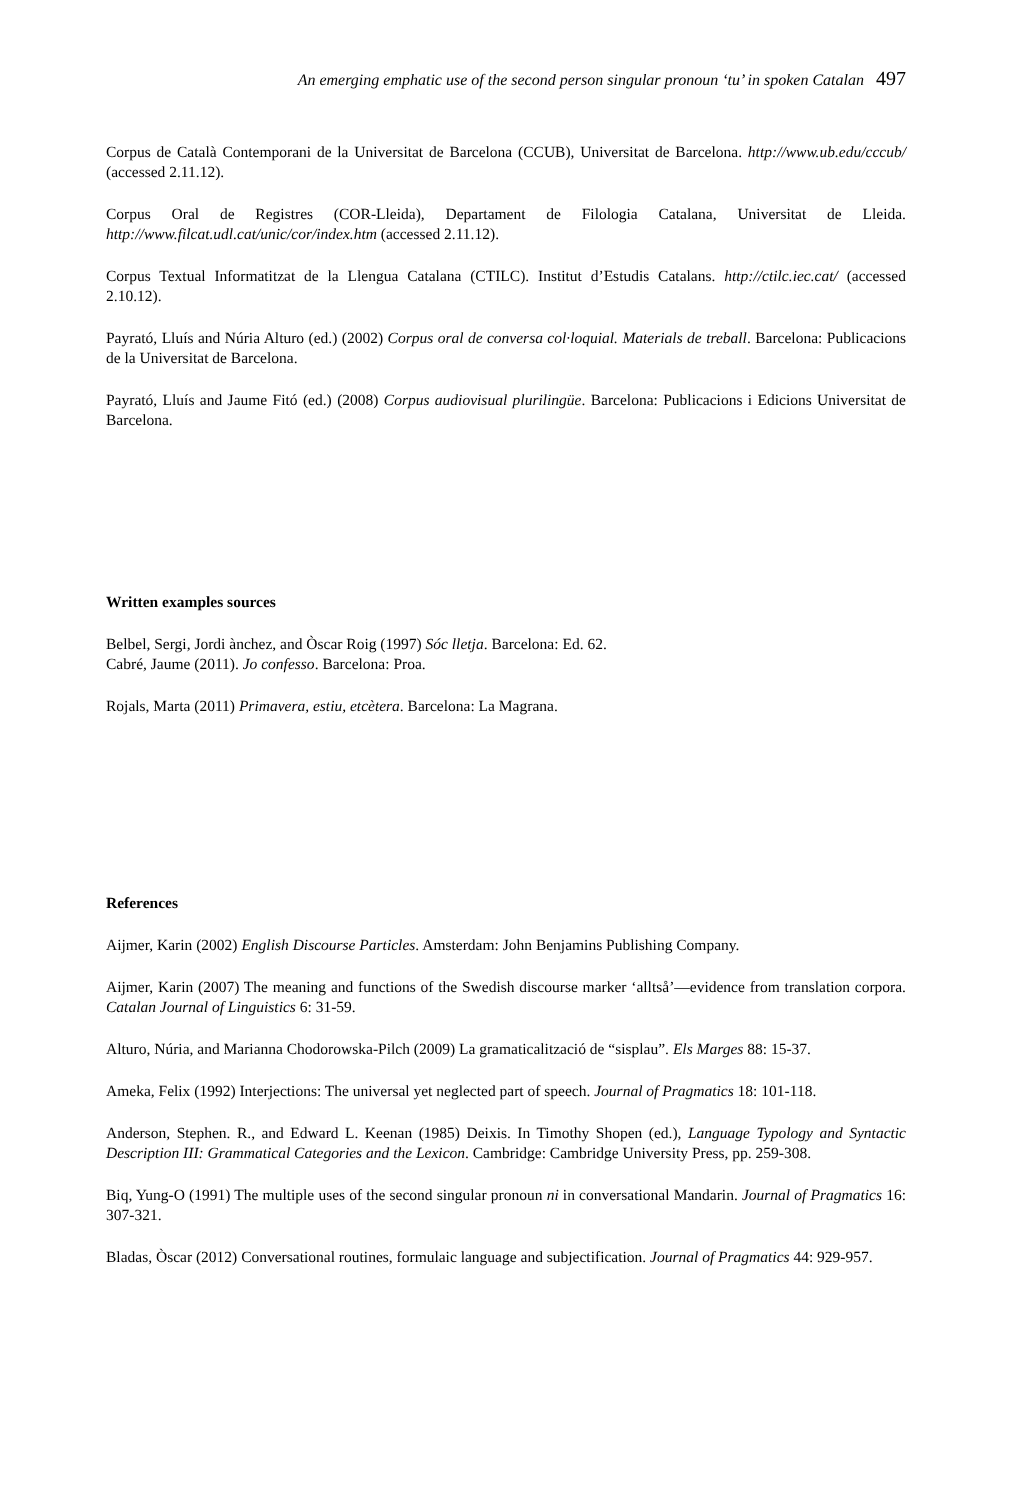An emerging emphatic use of the second person singular pronoun ‘tu’ in spoken Catalan 497
Corpus de Català Contemporani de la Universitat de Barcelona (CCUB), Universitat de Barcelona. http://www.ub.edu/cccub/ (accessed 2.11.12).
Corpus Oral de Registres (COR-Lleida), Departament de Filologia Catalana, Universitat de Lleida. http://www.filcat.udl.cat/unic/cor/index.htm (accessed 2.11.12).
Corpus Textual Informatitzat de la Llengua Catalana (CTILC). Institut d’Estudis Catalans. http://ctilc.iec.cat/ (accessed 2.10.12).
Payrató, Lluís and Núria Alturo (ed.) (2002) Corpus oral de conversa col·loquial. Materials de treball. Barcelona: Publicacions de la Universitat de Barcelona.
Payrató, Lluís and Jaume Fitó (ed.) (2008) Corpus audiovisual plurilingüe. Barcelona: Publicacions i Edicions Universitat de Barcelona.
Written examples sources
Belbel, Sergi, Jordi ànchez, and Òscar Roig (1997) Sóc lletja. Barcelona: Ed. 62.
Cabré, Jaume (2011). Jo confesso. Barcelona: Proa.
Rojals, Marta (2011) Primavera, estiu, etcètera. Barcelona: La Magrana.
References
Aijmer, Karin (2002) English Discourse Particles. Amsterdam: John Benjamins Publishing Company.
Aijmer, Karin (2007) The meaning and functions of the Swedish discourse marker ‘alltså’―evidence from translation corpora. Catalan Journal of Linguistics 6: 31-59.
Alturo, Núria, and Marianna Chodorowska-Pilch (2009) La gramaticalització de “sisplau”. Els Marges 88: 15-37.
Ameka, Felix (1992) Interjections: The universal yet neglected part of speech. Journal of Pragmatics 18: 101-118.
Anderson, Stephen. R., and Edward L. Keenan (1985) Deixis. In Timothy Shopen (ed.), Language Typology and Syntactic Description III: Grammatical Categories and the Lexicon. Cambridge: Cambridge University Press, pp. 259-308.
Biq, Yung-O (1991) The multiple uses of the second singular pronoun ni in conversational Mandarin. Journal of Pragmatics 16: 307-321.
Bladas, Òscar (2012) Conversational routines, formulaic language and subjectification. Journal of Pragmatics 44: 929-957.